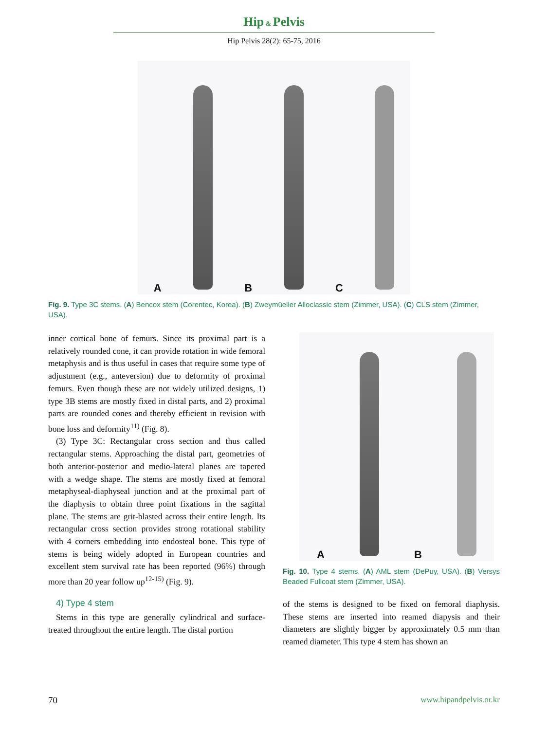Hip & Pelvis
Hip Pelvis 28(2): 65-75, 2016
A
B
C
Fig. 9. Type 3C stems. (A) Bencox stem (Corentec, Korea). (B) Zweymüeller Alloclassic stem (Zimmer, USA). (C) CLS stem (Zimmer, USA).
inner cortical bone of femurs. Since its proximal part is a relatively rounded cone, it can provide rotation in wide femoral metaphysis and is thus useful in cases that require some type of adjustment (e.g., anteversion) due to deformity of proximal femurs. Even though these are not widely utilized designs, 1) type 3B stems are mostly fixed in distal parts, and 2) proximal parts are rounded cones and thereby efficient in revision with bone loss and deformity<sup>11)</sup> (Fig. 8).
(3) Type 3C: Rectangular cross section and thus called rectangular stems. Approaching the distal part, geometries of both anterior-posterior and medio-lateral planes are tapered with a wedge shape. The stems are mostly fixed at femoral metaphyseal-diaphyseal junction and at the proximal part of the diaphysis to obtain three point fixations in the sagittal plane. The stems are grit-blasted across their entire length. Its rectangular cross section provides strong rotational stability with 4 corners embedding into endosteal bone. This type of stems is being widely adopted in European countries and excellent stem survival rate has been reported (96%) through more than 20 year follow up<sup>12-15)</sup> (Fig. 9).
4) Type 4 stem
Stems in this type are generally cylindrical and surface-treated throughout the entire length. The distal portion
A
B
Fig. 10. Type 4 stems. (A) AML stem (DePuy, USA). (B) Versys Beaded Fullcoat stem (Zimmer, USA).
of the stems is designed to be fixed on femoral diaphysis. These stems are inserted into reamed diapysis and their diameters are slightly bigger by approximately 0.5 mm than reamed diameter. This type 4 stem has shown an
70 www.hipandpelvis.or.kr